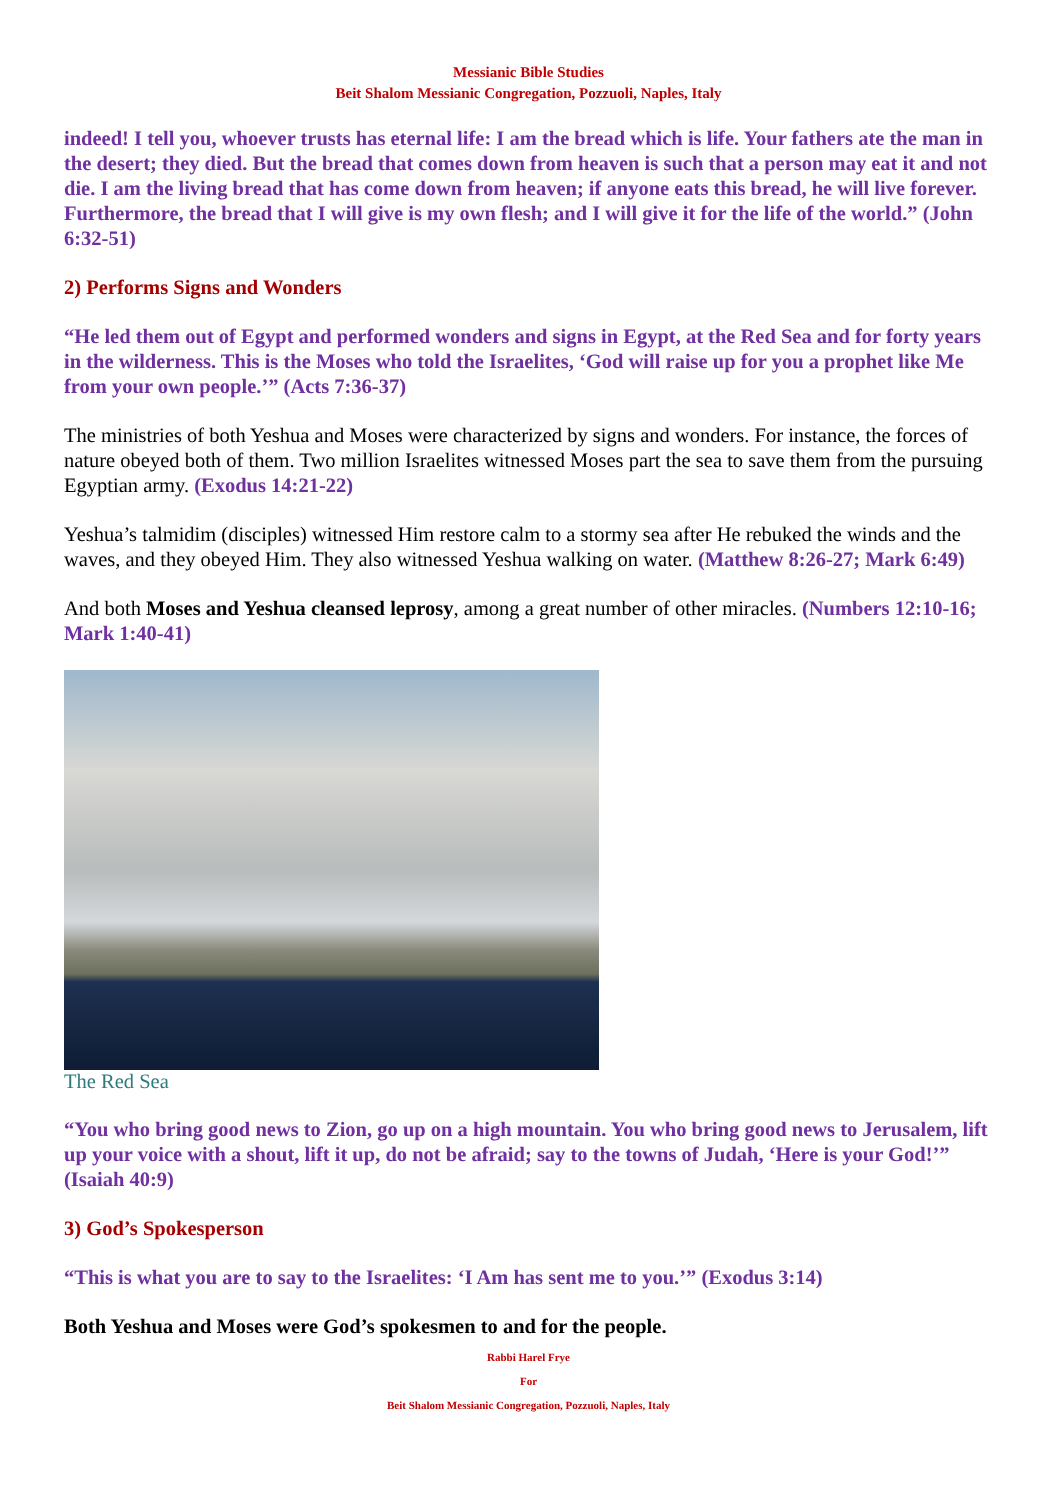Messianic Bible Studies
Beit Shalom Messianic Congregation, Pozzuoli, Naples, Italy
indeed! I tell you, whoever trusts has eternal life: I am the bread which is life. Your fathers ate the man in the desert; they died. But the bread that comes down from heaven is such that a person may eat it and not die. I am the living bread that has come down from heaven; if anyone eats this bread, he will live forever. Furthermore, the bread that I will give is my own flesh; and I will give it for the life of the world.” (John 6:32-51)
2) Performs Signs and Wonders
“He led them out of Egypt and performed wonders and signs in Egypt, at the Red Sea and for forty years in the wilderness. This is the Moses who told the Israelites, ‘God will raise up for you a prophet like Me from your own people.’” (Acts 7:36-37)
The ministries of both Yeshua and Moses were characterized by signs and wonders. For instance, the forces of nature obeyed both of them. Two million Israelites witnessed Moses part the sea to save them from the pursuing Egyptian army. (Exodus 14:21-22)
Yeshua’s talmidim (disciples) witnessed Him restore calm to a stormy sea after He rebuked the winds and the waves, and they obeyed Him. They also witnessed Yeshua walking on water. (Matthew 8:26-27; Mark 6:49)
And both Moses and Yeshua cleansed leprosy, among a great number of other miracles. (Numbers 12:10-16; Mark 1:40-41)
The Red Sea
“You who bring good news to Zion, go up on a high mountain. You who bring good news to Jerusalem, lift up your voice with a shout, lift it up, do not be afraid; say to the towns of Judah, ‘Here is your God!’” (Isaiah 40:9)
3) God’s Spokesperson
“This is what you are to say to the Israelites: ‘I Am has sent me to you.’” (Exodus 3:14)
Both Yeshua and Moses were God’s spokesmen to and for the people.
Rabbi Harel Frye
For
Beit Shalom Messianic Congregation, Pozzuoli, Naples, Italy